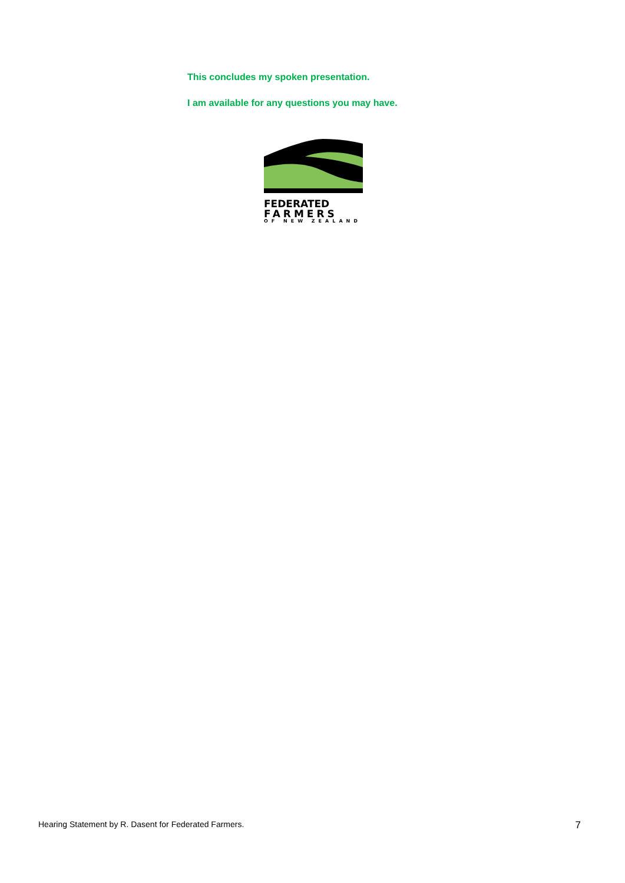This concludes my spoken presentation.
I am available for any questions you may have.
FEDERATED
FARMERS
OF NEW ZEALAND
Hearing Statement by R. Dasent for Federated Farmers. 7